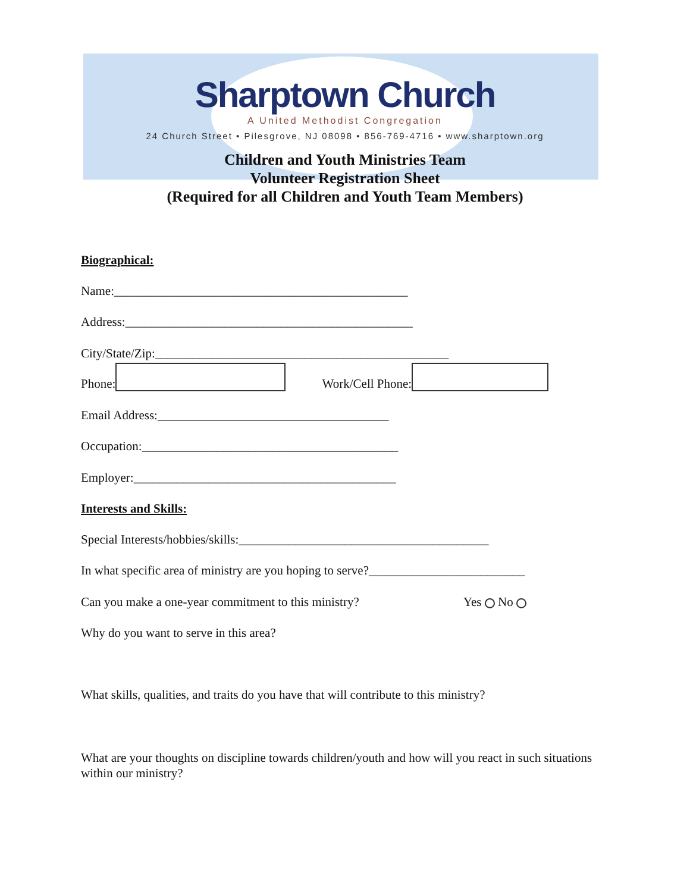Sharptown Church
A United Methodist Congregation
24 Church Street • Pilesgrove, NJ 08098 • 856-769-4716 • www.sharptown.org
Children and Youth Ministries Team
Volunteer Registration Sheet
(Required for all Children and Youth Team Members)
Biographical:
Name:_______________________________________________
Address:______________________________________________
City/State/Zip:_______________________________________________
Phone: Work/Cell Phone:
Email Address:_____________________________________
Occupation:_________________________________________
Employer:__________________________________________
Interests and Skills:
Special Interests/hobbies/skills:________________________________________
In what specific area of ministry are you hoping to serve?_________________________
Can you make a one-year commitment to this ministry? Yes No
Why do you want to serve in this area?
What skills, qualities, and traits do you have that will contribute to this ministry?
What are your thoughts on discipline towards children/youth and how will you react in such situations within our ministry?